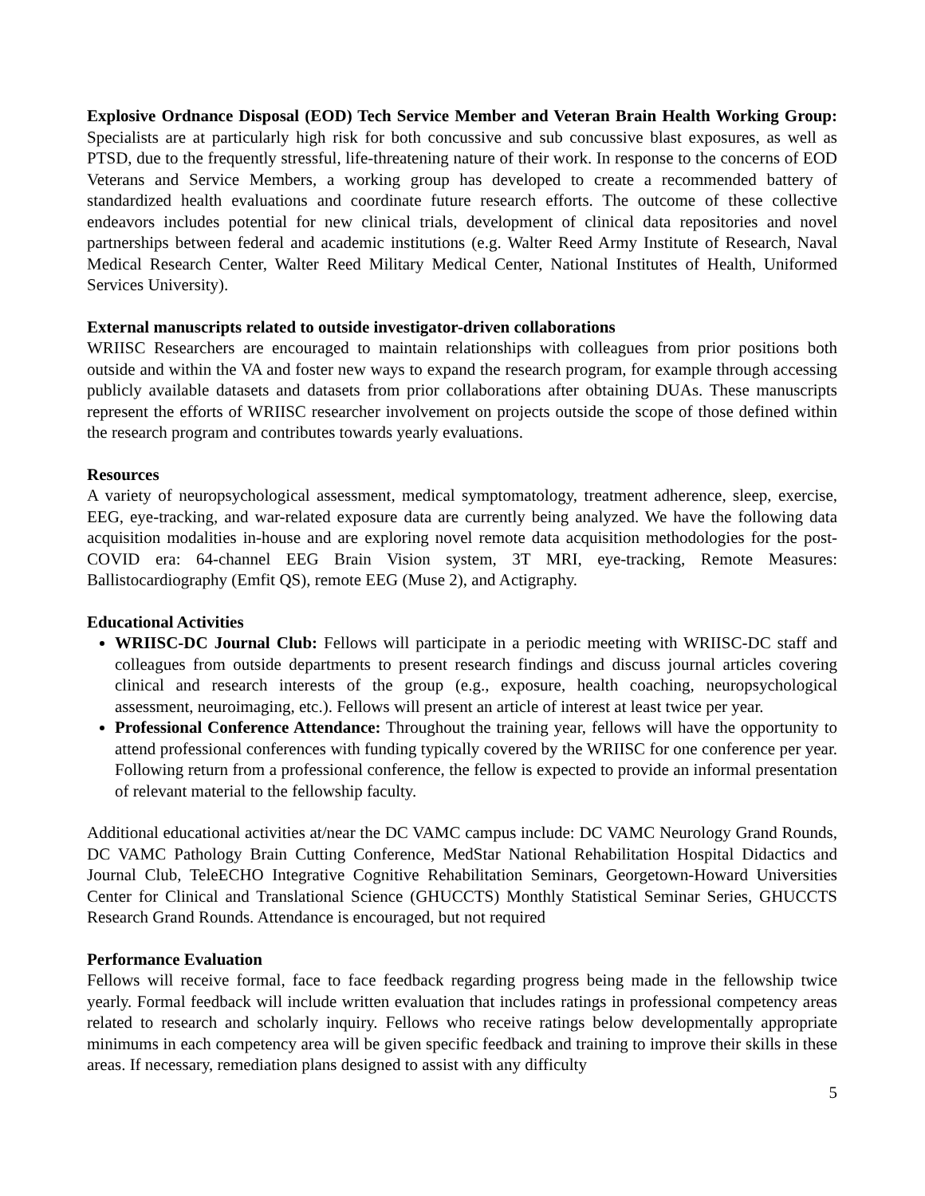Explosive Ordnance Disposal (EOD) Tech Service Member and Veteran Brain Health Working Group: Specialists are at particularly high risk for both concussive and sub concussive blast exposures, as well as PTSD, due to the frequently stressful, life-threatening nature of their work. In response to the concerns of EOD Veterans and Service Members, a working group has developed to create a recommended battery of standardized health evaluations and coordinate future research efforts. The outcome of these collective endeavors includes potential for new clinical trials, development of clinical data repositories and novel partnerships between federal and academic institutions (e.g. Walter Reed Army Institute of Research, Naval Medical Research Center, Walter Reed Military Medical Center, National Institutes of Health, Uniformed Services University).
External manuscripts related to outside investigator-driven collaborations
WRIISC Researchers are encouraged to maintain relationships with colleagues from prior positions both outside and within the VA and foster new ways to expand the research program, for example through accessing publicly available datasets and datasets from prior collaborations after obtaining DUAs. These manuscripts represent the efforts of WRIISC researcher involvement on projects outside the scope of those defined within the research program and contributes towards yearly evaluations.
Resources
A variety of neuropsychological assessment, medical symptomatology, treatment adherence, sleep, exercise, EEG, eye-tracking, and war-related exposure data are currently being analyzed. We have the following data acquisition modalities in-house and are exploring novel remote data acquisition methodologies for the post-COVID era: 64-channel EEG Brain Vision system, 3T MRI, eye-tracking, Remote Measures: Ballistocardiography (Emfit QS), remote EEG (Muse 2), and Actigraphy.
Educational Activities
WRIISC-DC Journal Club: Fellows will participate in a periodic meeting with WRIISC-DC staff and colleagues from outside departments to present research findings and discuss journal articles covering clinical and research interests of the group (e.g., exposure, health coaching, neuropsychological assessment, neuroimaging, etc.). Fellows will present an article of interest at least twice per year.
Professional Conference Attendance: Throughout the training year, fellows will have the opportunity to attend professional conferences with funding typically covered by the WRIISC for one conference per year. Following return from a professional conference, the fellow is expected to provide an informal presentation of relevant material to the fellowship faculty.
Additional educational activities at/near the DC VAMC campus include: DC VAMC Neurology Grand Rounds, DC VAMC Pathology Brain Cutting Conference, MedStar National Rehabilitation Hospital Didactics and Journal Club, TeleECHO Integrative Cognitive Rehabilitation Seminars, Georgetown-Howard Universities Center for Clinical and Translational Science (GHUCCTS) Monthly Statistical Seminar Series, GHUCCTS Research Grand Rounds. Attendance is encouraged, but not required
Performance Evaluation
Fellows will receive formal, face to face feedback regarding progress being made in the fellowship twice yearly. Formal feedback will include written evaluation that includes ratings in professional competency areas related to research and scholarly inquiry. Fellows who receive ratings below developmentally appropriate minimums in each competency area will be given specific feedback and training to improve their skills in these areas. If necessary, remediation plans designed to assist with any difficulty
5